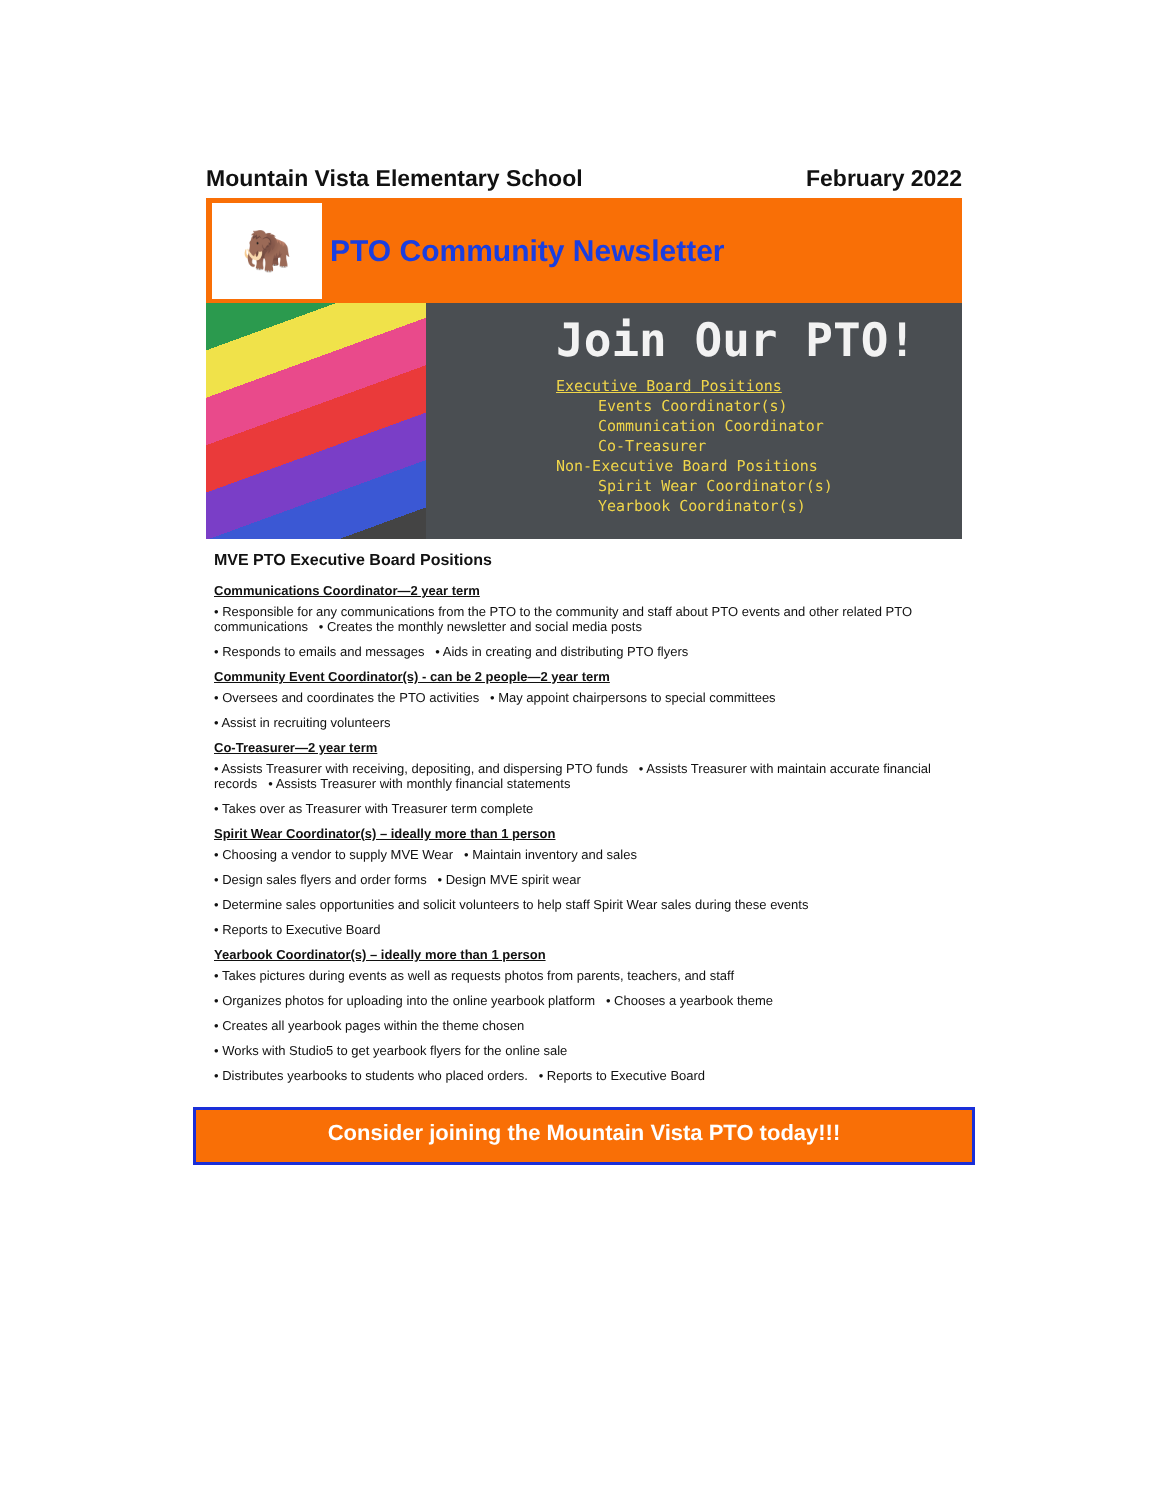Mountain Vista Elementary School February 2022
🦣
PTO Community Newsletter
Join Our PTO!
Executive Board Positions
Events Coordinator(s)
Communication Coordinator
Co-Treasurer
Non-Executive Board Positions
Spirit Wear Coordinator(s)
Yearbook Coordinator(s)
MVE PTO Executive Board Positions
Communications Coordinator—2 year term
• Responsible for any communications from the PTO to the community and staff about PTO events and other related PTO communications • Creates the monthly newsletter and social media posts
• Responds to emails and messages • Aids in creating and distributing PTO flyers
Community Event Coordinator(s) - can be 2 people—2 year term
• Oversees and coordinates the PTO activities • May appoint chairpersons to special committees
• Assist in recruiting volunteers
Co-Treasurer—2 year term
• Assists Treasurer with receiving, depositing, and dispersing PTO funds • Assists Treasurer with maintain accurate financial records • Assists Treasurer with monthly financial statements
• Takes over as Treasurer with Treasurer term complete
Spirit Wear Coordinator(s) – ideally more than 1 person
• Choosing a vendor to supply MVE Wear • Maintain inventory and sales
• Design sales flyers and order forms • Design MVE spirit wear
• Determine sales opportunities and solicit volunteers to help staff Spirit Wear sales during these events
• Reports to Executive Board
Yearbook Coordinator(s) – ideally more than 1 person
• Takes pictures during events as well as requests photos from parents, teachers, and staff
• Organizes photos for uploading into the online yearbook platform • Chooses a yearbook theme
• Creates all yearbook pages within the theme chosen
• Works with Studio5 to get yearbook flyers for the online sale
• Distributes yearbooks to students who placed orders. • Reports to Executive Board
Consider joining the Mountain Vista PTO today!!!